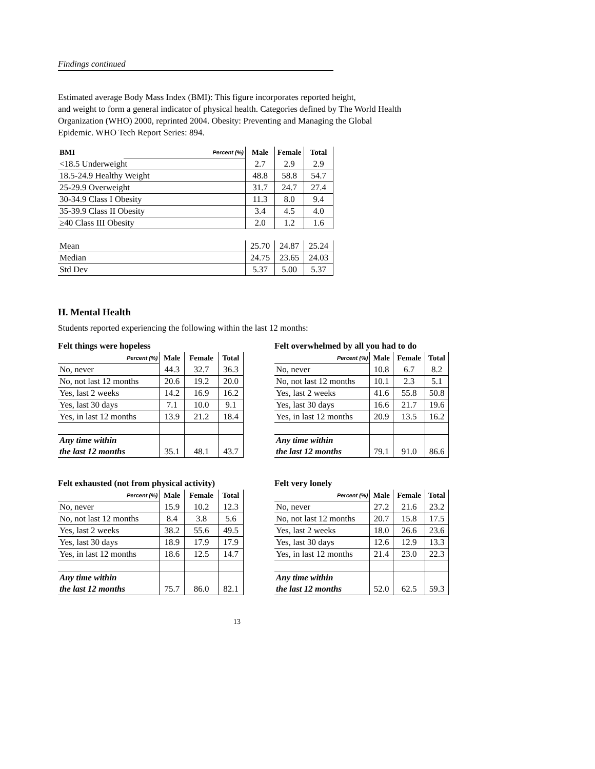Findings continued
Estimated average Body Mass Index (BMI): This figure incorporates reported height,
and weight to form a general indicator of physical health. Categories defined by The World Health
Organization (WHO) 2000, reprinted 2004. Obesity: Preventing and Managing the Global
Epidemic. WHO Tech Report Series: 894.
| BMI | Percent (%) | Male | Female | Total |
| <18.5 Underweight | | 2.7 | 2.9 | 2.9 |
| 18.5-24.9 Healthy Weight | | 48.8 | 58.8 | 54.7 |
| 25-29.9 Overweight | | 31.7 | 24.7 | 27.4 |
| 30-34.9 Class I Obesity | | 11.3 | 8.0 | 9.4 |
| 35-39.9 Class II Obesity | | 3.4 | 4.5 | 4.0 |
| ≥40 Class III Obesity | | 2.0 | 1.2 | 1.6 |
| Mean | | 25.70 | 24.87 | 25.24 |
| Median | | 24.75 | 23.65 | 24.03 |
| Std Dev | | 5.37 | 5.00 | 5.37 |
H. Mental Health
Students reported experiencing the following within the last 12 months:
Felt things were hopeless
| Percent (%) | Male | Female | Total |
| No, never | 44.3 | 32.7 | 36.3 |
| No, not last 12 months | 20.6 | 19.2 | 20.0 |
| Yes, last 2 weeks | 14.2 | 16.9 | 16.2 |
| Yes, last 30 days | 7.1 | 10.0 | 9.1 |
| Yes, in last 12 months | 13.9 | 21.2 | 18.4 |
| Any time within | | | |
| the last 12 months | 35.1 | 48.1 | 43.7 |
Felt overwhelmed by all you had to do
| Percent (%) | Male | Female | Total |
| No, never | 10.8 | 6.7 | 8.2 |
| No, not last 12 months | 10.1 | 2.3 | 5.1 |
| Yes, last 2 weeks | 41.6 | 55.8 | 50.8 |
| Yes, last 30 days | 16.6 | 21.7 | 19.6 |
| Yes, in last 12 months | 20.9 | 13.5 | 16.2 |
| Any time within | | | |
| the last 12 months | 79.1 | 91.0 | 86.6 |
Felt exhausted (not from physical activity)
| Percent (%) | Male | Female | Total |
| No, never | 15.9 | 10.2 | 12.3 |
| No, not last 12 months | 8.4 | 3.8 | 5.6 |
| Yes, last 2 weeks | 38.2 | 55.6 | 49.5 |
| Yes, last 30 days | 18.9 | 17.9 | 17.9 |
| Yes, in last 12 months | 18.6 | 12.5 | 14.7 |
| Any time within | | | |
| the last 12 months | 75.7 | 86.0 | 82.1 |
Felt very lonely
| Percent (%) | Male | Female | Total |
| No, never | 27.2 | 21.6 | 23.2 |
| No, not last 12 months | 20.7 | 15.8 | 17.5 |
| Yes, last 2 weeks | 18.0 | 26.6 | 23.6 |
| Yes, last 30 days | 12.6 | 12.9 | 13.3 |
| Yes, in last 12 months | 21.4 | 23.0 | 22.3 |
| Any time within | | | |
| the last 12 months | 52.0 | 62.5 | 59.3 |
13